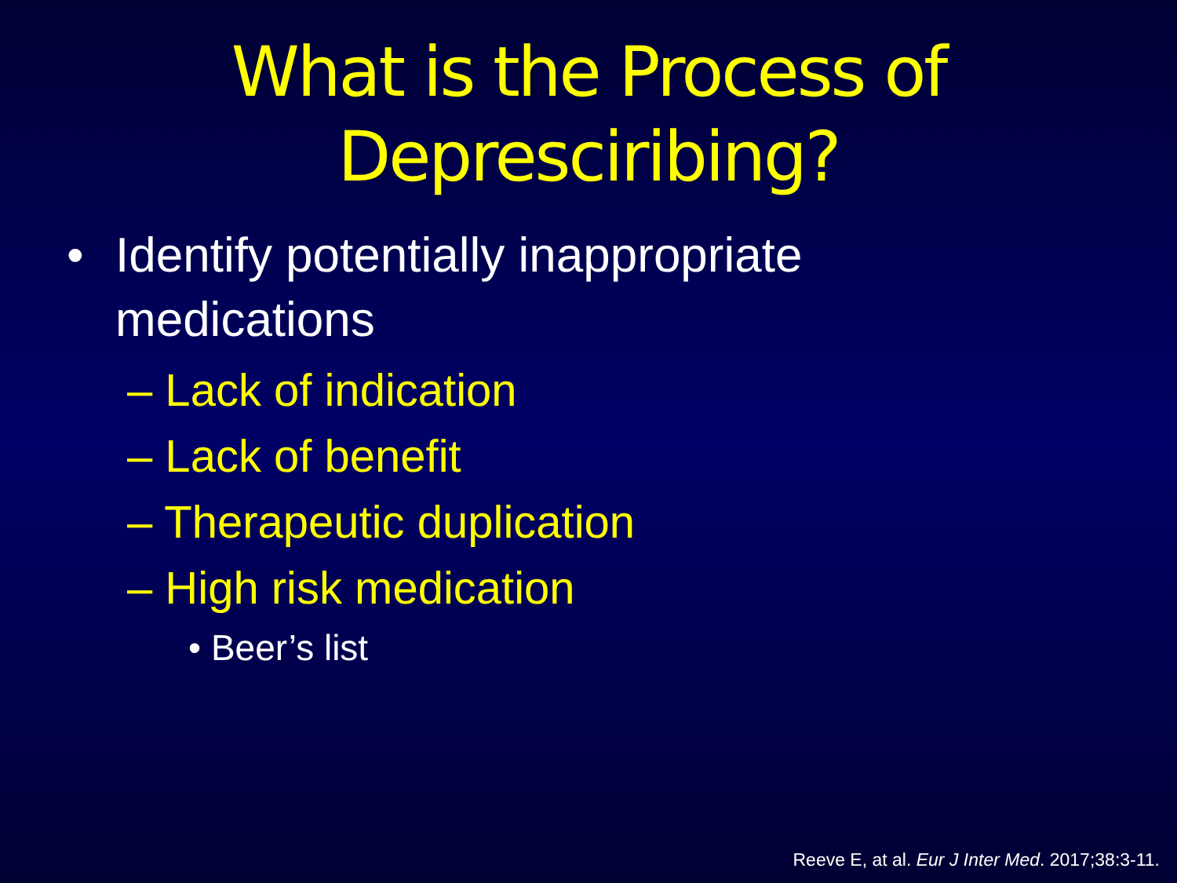What is the Process of
Depresciribing?
• Identify potentially inappropriate
medications
– Lack of indication
– Lack of benefit
– Therapeutic duplication
– High risk medication
• Beer’s list
Reeve E, at al. Eur J Inter Med. 2017;38:3-11.